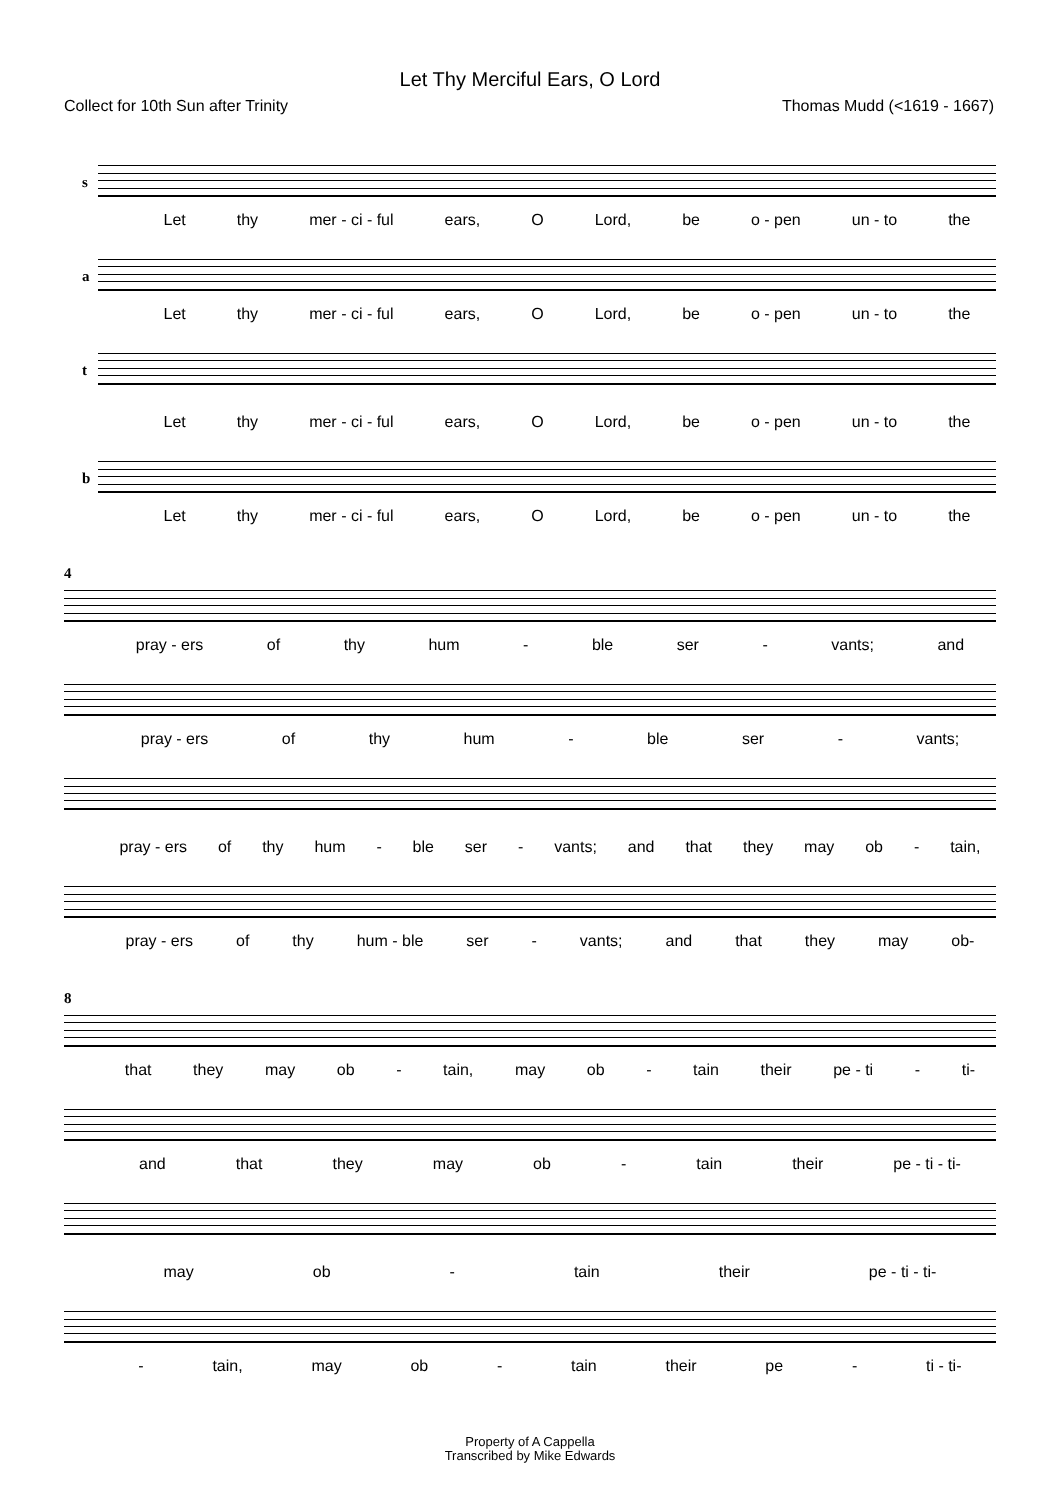Let Thy Merciful Ears, O Lord
Collect for 10th Sun after Trinity Thomas Mudd (<1619 - 1667)
s
Let thy mer - ci - ful ears, O Lord, be o - pen un - to the
a
Let thy mer - ci - ful ears, O Lord, be o - pen un - to the
t
Let thy mer - ci - ful ears, O Lord, be o - pen un - to the
b
Let thy mer - ci - ful ears, O Lord, be o - pen un - to the
4
pray - ers of thy hum - ble ser - vants; and
pray - ers of thy hum - ble ser - vants;
pray - ers of thy hum - ble ser - vants; and that they may ob - tain,
pray - ers of thy hum - ble ser - vants; and that they may ob-
8
that they may ob - tain, may ob - tain their pe - ti - ti-
and that they may ob - tain their pe - ti - ti-
may ob - tain their pe - ti - ti-
- tain, may ob - tain their pe - ti - ti-
Property of A Cappella
Transcribed by Mike Edwards